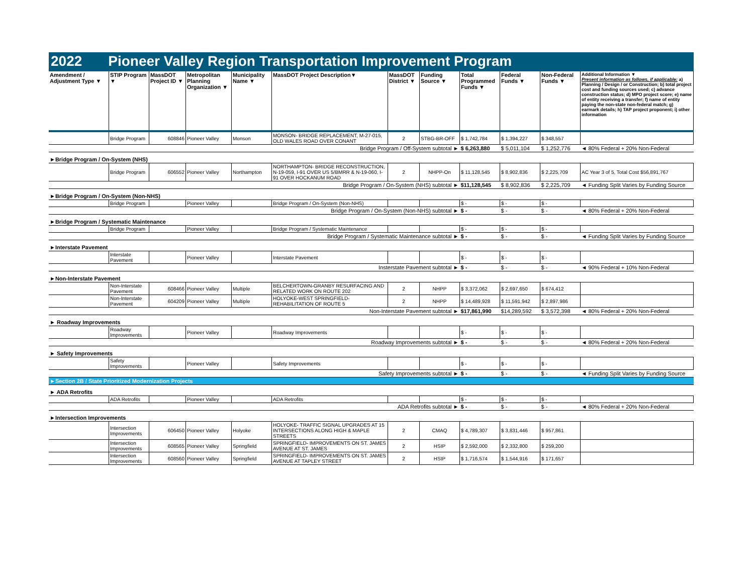2022 Pioneer Valley Region Transportation Improvement Program
| Amendment / Adjustment Type ▼ | STIP Program ▼ | MassDOT Project ID ▼ | Metropolitan Planning Organization ▼ | Municipality Name ▼ | MassDOT Project Description▼ | MassDOT District ▼ | Funding Source ▼ | Total Programmed Funds ▼ | Federal Funds ▼ | Non-Federal Funds ▼ | Additional Information ▼ Present information as follows, if applicable: a) Planning / Design / or Construction; b) total project cost and funding sources used; c) advance construction status; d) MPO project score; e) name of entity receiving a transfer; f) name of entity paying the non-state non-federal match; g) earmark details; h) TAP project proponent; i) other information |
| --- | --- | --- | --- | --- | --- | --- | --- | --- | --- | --- | --- |
| | Bridge Program | 608846 | Pioneer Valley | Monson | MONSON- BRIDGE REPLACEMENT, M-27-015, OLD WALES ROAD OVER CONANT | 2 | STBG-BR-OFF | $ 1,742,784 | $ 1,394,227 | $ 348,557 | |
| Bridge Program / Off-System subtotal ► | | | | | | | | $ 6,263,880 | $ 5,011,104 | $ 1,252,776 | ◄ 80% Federal + 20% Non-Federal |
| ►Bridge Program / On-System (NHS) | | | | | | | | | | | |
| | Bridge Program | 606552 | Pioneer Valley | Northampton | NORTHAMPTON- BRIDGE RECONSTRUCTION, N-19-059, I-91 OVER US 5/BMRR & N-19-060, I-91 OVER HOCKANUM ROAD | 2 | NHPP-On | $ 11,128,545 | $ 8,902,836 | $ 2,225,709 | AC Year 3 of 5, Total Cost $56,891,767 |
| Bridge Program / On-System (NHS) subtotal ► | | | | | | | | $11,128,545 | $ 8,902,836 | $ 2,225,709 | ◄ Funding Split Varies by Funding Source |
| ►Bridge Program / On-System (Non-NHS) | | | | | | | | | | | |
| | Bridge Program | | Pioneer Valley | | Bridge Program / On-System (Non-NHS) | | | $ - | $ - | $ - | |
| Bridge Program / On-System (Non-NHS) subtotal ► | | | | | | | | $ - | $ - | $ - | ◄ 80% Federal + 20% Non-Federal |
| ►Bridge Program / Systematic Maintenance | | | | | | | | | | | |
| | Bridge Program | | Pioneer Valley | | Bridge Program / Systematic Maintenance | | | $ - | $ - | $ - | |
| Bridge Program / Systematic Maintenance subtotal ► | | | | | | | | $ - | $ - | $ - | ◄ Funding Split Varies by Funding Source |
| ►Interstate Pavement | | | | | | | | | | | |
| | Interstate Pavement | | Pioneer Valley | | Interstate Pavement | | | $ - | $ - | $ - | |
| Insterstate Pavement subtotal ► | | | | | | | | $ - | $ - | $ - | ◄ 90% Federal + 10% Non-Federal |
| ►Non-Interstate Pavement | | | | | | | | | | | |
| | Non-Interstate Pavement | 608466 | Pioneer Valley | Multiple | BELCHERTOWN-GRANBY RESURFACING AND RELATED WORK ON ROUTE 202 | 2 | NHPP | $ 3,372,062 | $ 2,697,650 | $ 674,412 | |
| | Non-Interstate Pavement | 604209 | Pioneer Valley | Multiple | HOLYOKE-WEST SPRINGFIELD- REHABILITATION OF ROUTE 5 | 2 | NHPP | $ 14,489,928 | $ 11,591,942 | $ 2,897,986 | |
| Non-Interstate Pavement subtotal ► | | | | | | | | $17,861,990 | $14,289,592 | $ 3,572,398 | ◄ 80% Federal + 20% Non-Federal |
| ► Roadway Improvements | | | | | | | | | | | |
| | Roadway Improvements | | Pioneer Valley | | Roadway Improvements | | | $ - | $ - | $ - | |
| Roadway Improvements subtotal ► | | | | | | | | $ - | $ - | $ - | ◄ 80% Federal + 20% Non-Federal |
| ► Safety Improvements | | | | | | | | | | | |
| | Safety Improvements | | Pioneer Valley | | Safety Improvements | | | $ - | $ - | $ - | |
| Safety Improvements subtotal ► | | | | | | | | $ - | $ - | $ - | ◄ Funding Split Varies by Funding Source |
| ►Section 2B / State Prioritized Modernization Projects | | | | | | | | | | | |
| ► ADA Retrofits | | | | | | | | | | | |
| | ADA Retrofits | | Pioneer Valley | | ADA Retrofits | | | $ - | $ - | $ - | |
| ADA Retrofits subtotal ► | | | | | | | | $ - | $ - | $ - | ◄ 80% Federal + 20% Non-Federal |
| ►Intersection Improvements | | | | | | | | | | | |
| | Intersection Improvements | 606450 | Pioneer Valley | Holyoke | HOLYOKE- TRAFFIC SIGNAL UPGRADES AT 15 INTERSECTIONS ALONG HIGH & MAPLE STREETS | 2 | CMAQ | $ 4,789,307 | $ 3,831,446 | $ 957,861 | |
| | Intersection Improvements | 608565 | Pioneer Valley | Springfield | SPRINGFIELD- IMPROVEMENTS ON ST. JAMES AVENUE AT ST. JAMES | 2 | HSIP | $ 2,592,000 | $ 2,332,800 | $ 259,200 | |
| | Intersection Improvements | 608560 | Pioneer Valley | Springfield | SPRINGFIELD- IMPROVEMENTS ON ST. JAMES AVENUE AT TAPLEY STREET | 2 | HSIP | $ 1,716,574 | $ 1,544,916 | $ 171,657 | |